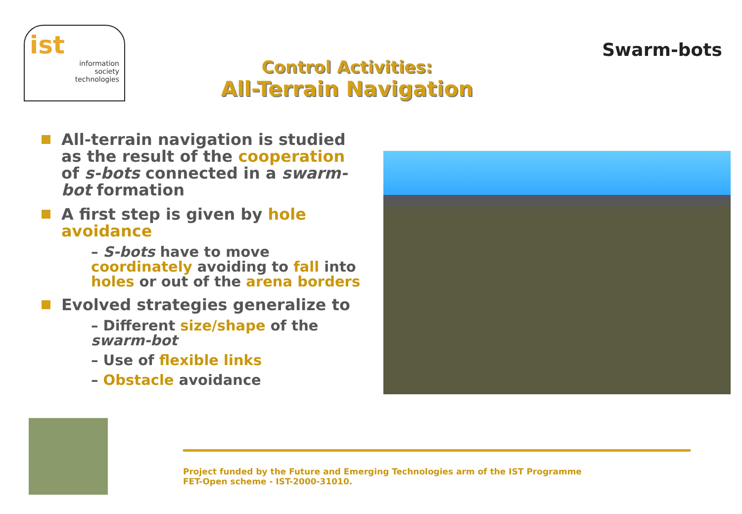ist
information
society
technologies
Control Activities:
All-Terrain Navigation
Swarm-bots
All-terrain navigation is studied as the result of the cooperation of s-bots connected in a swarm-bot formation
A first step is given by hole avoidance
– S-bots have to move coordinately avoiding to fall into holes or out of the arena borders
Evolved strategies generalize to
– Different size/shape of the swarm-bot
– Use of flexible links
– Obstacle avoidance
Project funded by the Future and Emerging Technologies arm of the IST Programme
FET-Open scheme - IST-2000-31010.